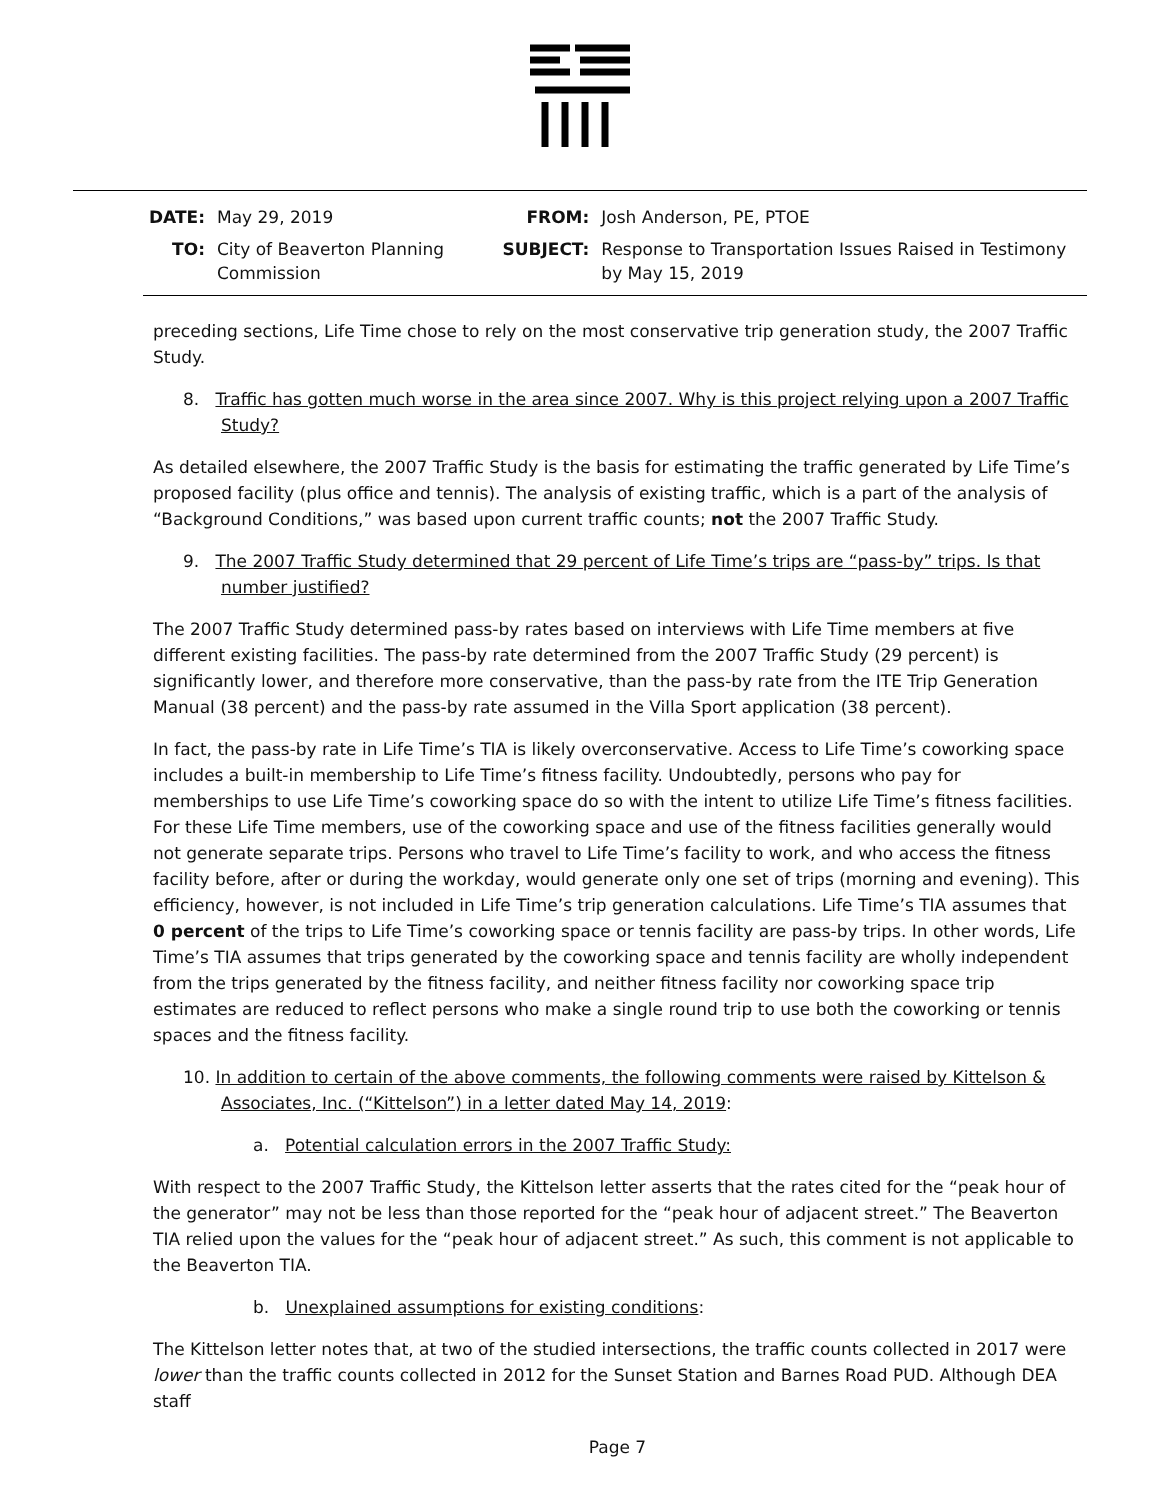| DATE: | May 29, 2019 | FROM: | Josh Anderson, PE, PTOE |
| TO: | City of Beaverton Planning Commission | SUBJECT: | Response to Transportation Issues Raised in Testimony by May 15, 2019 |
preceding sections, Life Time chose to rely on the most conservative trip generation study, the 2007 Traffic Study.
8. Traffic has gotten much worse in the area since 2007. Why is this project relying upon a 2007 Traffic Study?
As detailed elsewhere, the 2007 Traffic Study is the basis for estimating the traffic generated by Life Time’s proposed facility (plus office and tennis). The analysis of existing traffic, which is a part of the analysis of “Background Conditions,” was based upon current traffic counts; not the 2007 Traffic Study.
9. The 2007 Traffic Study determined that 29 percent of Life Time’s trips are “pass-by” trips. Is that number justified?
The 2007 Traffic Study determined pass-by rates based on interviews with Life Time members at five different existing facilities. The pass-by rate determined from the 2007 Traffic Study (29 percent) is significantly lower, and therefore more conservative, than the pass-by rate from the ITE Trip Generation Manual (38 percent) and the pass-by rate assumed in the Villa Sport application (38 percent).
In fact, the pass-by rate in Life Time’s TIA is likely overconservative. Access to Life Time’s coworking space includes a built-in membership to Life Time’s fitness facility. Undoubtedly, persons who pay for memberships to use Life Time’s coworking space do so with the intent to utilize Life Time’s fitness facilities. For these Life Time members, use of the coworking space and use of the fitness facilities generally would not generate separate trips. Persons who travel to Life Time’s facility to work, and who access the fitness facility before, after or during the workday, would generate only one set of trips (morning and evening). This efficiency, however, is not included in Life Time’s trip generation calculations. Life Time’s TIA assumes that 0 percent of the trips to Life Time’s coworking space or tennis facility are pass-by trips. In other words, Life Time’s TIA assumes that trips generated by the coworking space and tennis facility are wholly independent from the trips generated by the fitness facility, and neither fitness facility nor coworking space trip estimates are reduced to reflect persons who make a single round trip to use both the coworking or tennis spaces and the fitness facility.
10. In addition to certain of the above comments, the following comments were raised by Kittelson & Associates, Inc. (“Kittelson”) in a letter dated May 14, 2019:
a. Potential calculation errors in the 2007 Traffic Study:
With respect to the 2007 Traffic Study, the Kittelson letter asserts that the rates cited for the “peak hour of the generator” may not be less than those reported for the “peak hour of adjacent street.” The Beaverton TIA relied upon the values for the “peak hour of adjacent street.” As such, this comment is not applicable to the Beaverton TIA.
b. Unexplained assumptions for existing conditions:
The Kittelson letter notes that, at two of the studied intersections, the traffic counts collected in 2017 were lower than the traffic counts collected in 2012 for the Sunset Station and Barnes Road PUD. Although DEA staff
Page 7